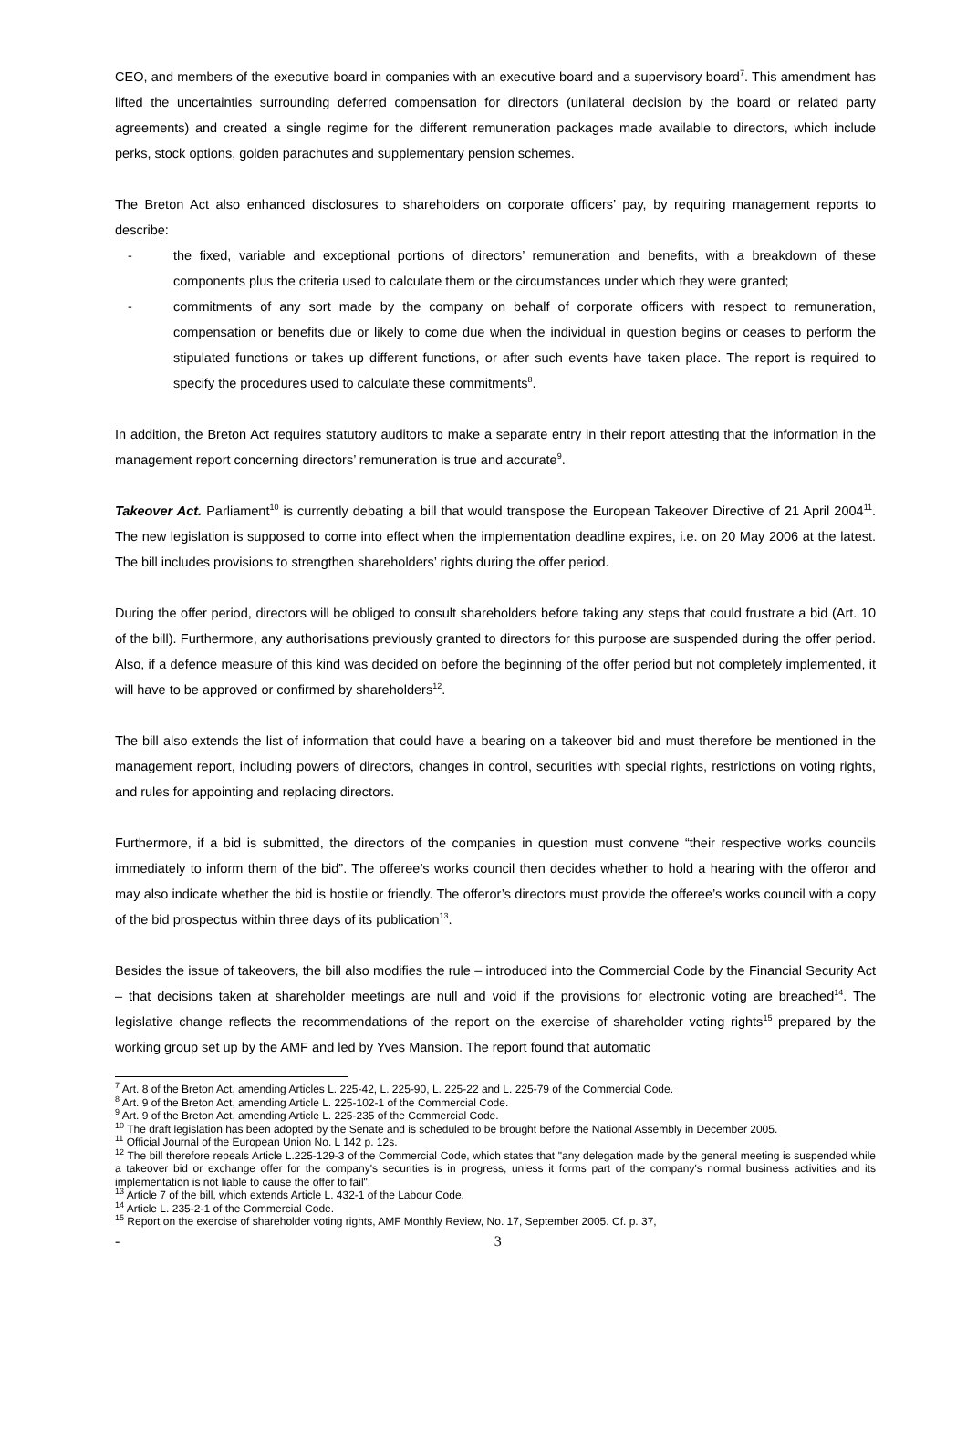CEO, and members of the executive board in companies with an executive board and a supervisory board<sup>7</sup>. This amendment has lifted the uncertainties surrounding deferred compensation for directors (unilateral decision by the board or related party agreements) and created a single regime for the different remuneration packages made available to directors, which include perks, stock options, golden parachutes and supplementary pension schemes.
The Breton Act also enhanced disclosures to shareholders on corporate officers’ pay, by requiring management reports to describe:
- the fixed, variable and exceptional portions of directors’ remuneration and benefits, with a breakdown of these components plus the criteria used to calculate them or the circumstances under which they were granted;
- commitments of any sort made by the company on behalf of corporate officers with respect to remuneration, compensation or benefits due or likely to come due when the individual in question begins or ceases to perform the stipulated functions or takes up different functions, or after such events have taken place. The report is required to specify the procedures used to calculate these commitments<sup>8</sup>.
In addition, the Breton Act requires statutory auditors to make a separate entry in their report attesting that the information in the management report concerning directors’ remuneration is true and accurate<sup>9</sup>.
Takeover Act. Parliament<sup>10</sup> is currently debating a bill that would transpose the European Takeover Directive of 21 April 2004<sup>11</sup>. The new legislation is supposed to come into effect when the implementation deadline expires, i.e. on 20 May 2006 at the latest. The bill includes provisions to strengthen shareholders’ rights during the offer period.
During the offer period, directors will be obliged to consult shareholders before taking any steps that could frustrate a bid (Art. 10 of the bill). Furthermore, any authorisations previously granted to directors for this purpose are suspended during the offer period. Also, if a defence measure of this kind was decided on before the beginning of the offer period but not completely implemented, it will have to be approved or confirmed by shareholders<sup>12</sup>.
The bill also extends the list of information that could have a bearing on a takeover bid and must therefore be mentioned in the management report, including powers of directors, changes in control, securities with special rights, restrictions on voting rights, and rules for appointing and replacing directors.
Furthermore, if a bid is submitted, the directors of the companies in question must convene “their respective works councils immediately to inform them of the bid”. The offeree’s works council then decides whether to hold a hearing with the offeror and may also indicate whether the bid is hostile or friendly. The offeror’s directors must provide the offeree’s works council with a copy of the bid prospectus within three days of its publication<sup>13</sup>.
Besides the issue of takeovers, the bill also modifies the rule – introduced into the Commercial Code by the Financial Security Act – that decisions taken at shareholder meetings are null and void if the provisions for electronic voting are breached<sup>14</sup>. The legislative change reflects the recommendations of the report on the exercise of shareholder voting rights<sup>15</sup> prepared by the working group set up by the AMF and led by Yves Mansion. The report found that automatic
<sup>7</sup> Art. 8 of the Breton Act, amending Articles L. 225-42, L. 225-90, L. 225-22 and L. 225-79 of the Commercial Code.
<sup>8</sup> Art. 9 of the Breton Act, amending Article L. 225-102-1 of the Commercial Code.
<sup>9</sup> Art. 9 of the Breton Act, amending Article L. 225-235 of the Commercial Code.
<sup>10</sup> The draft legislation has been adopted by the Senate and is scheduled to be brought before the National Assembly in December 2005.
<sup>11</sup> Official Journal of the European Union No. L 142 p. 12s.
<sup>12</sup> The bill therefore repeals Article L.225-129-3 of the Commercial Code, which states that "any delegation made by the general meeting is suspended while a takeover bid or exchange offer for the company's securities is in progress, unless it forms part of the company's normal business activities and its implementation is not liable to cause the offer to fail".
<sup>13</sup> Article 7 of the bill, which extends Article L. 432-1 of the Labour Code.
<sup>14</sup> Article L. 235-2-1 of the Commercial Code.
<sup>15</sup> Report on the exercise of shareholder voting rights, AMF Monthly Review, No. 17, September 2005. Cf. p. 37,
- 3